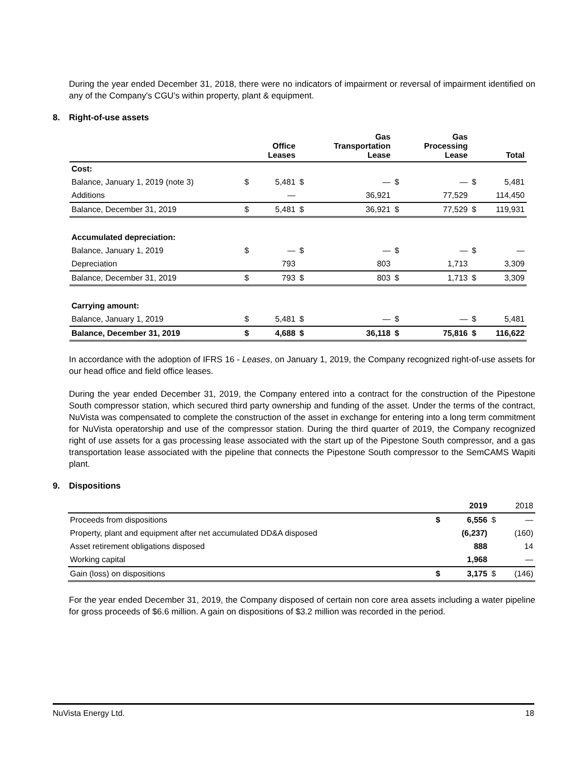During the year ended December 31, 2018, there were no indicators of impairment or reversal of impairment identified on any of the Company's CGU's within property, plant & equipment.
8. Right-of-use assets
| | | Office Leases | | Gas Transportation Lease | | Gas Processing Lease | | Total |
| --- | --- | --- | --- | --- | --- | --- | --- | --- |
| Cost: | | | | | | | | |
| Balance, January 1, 2019 (note 3) | $ | 5,481 | $ | — | $ | — | $ | 5,481 |
| Additions | | — | | 36,921 | | 77,529 | | 114,450 |
| Balance, December 31, 2019 | $ | 5,481 | $ | 36,921 | $ | 77,529 | $ | 119,931 |
| Accumulated depreciation: | | | | | | | | |
| Balance, January 1, 2019 | $ | — | $ | — | $ | — | $ | — |
| Depreciation | | 793 | | 803 | | 1,713 | | 3,309 |
| Balance, December 31, 2019 | $ | 793 | $ | 803 | $ | 1,713 | $ | 3,309 |
| Carrying amount: | | | | | | | | |
| Balance, January 1, 2019 | $ | 5,481 | $ | — | $ | — | $ | 5,481 |
| Balance, December 31, 2019 | $ | 4,688 | $ | 36,118 | $ | 75,816 | $ | 116,622 |
In accordance with the adoption of IFRS 16 - Leases, on January 1, 2019, the Company recognized right-of-use assets for our head office and field office leases.
During the year ended December 31, 2019, the Company entered into a contract for the construction of the Pipestone South compressor station, which secured third party ownership and funding of the asset. Under the terms of the contract, NuVista was compensated to complete the construction of the asset in exchange for entering into a long term commitment for NuVista operatorship and use of the compressor station. During the third quarter of 2019, the Company recognized right of use assets for a gas processing lease associated with the start up of the Pipestone South compressor, and a gas transportation lease associated with the pipeline that connects the Pipestone South compressor to the SemCAMS Wapiti plant.
9. Dispositions
| | | 2019 | | 2018 |
| Proceeds from dispositions | $ | 6,556 | $ | — |
| Property, plant and equipment after net accumulated DD&A disposed | | (6,237) | | (160) |
| Asset retirement obligations disposed | | 888 | | 14 |
| Working capital | | 1,968 | | — |
| Gain (loss) on dispositions | $ | 3,175 | $ | (146) |
For the year ended December 31, 2019, the Company disposed of certain non core area assets including a water pipeline for gross proceeds of $6.6 million. A gain on dispositions of $3.2 million was recorded in the period.
NuVista Energy Ltd. 18